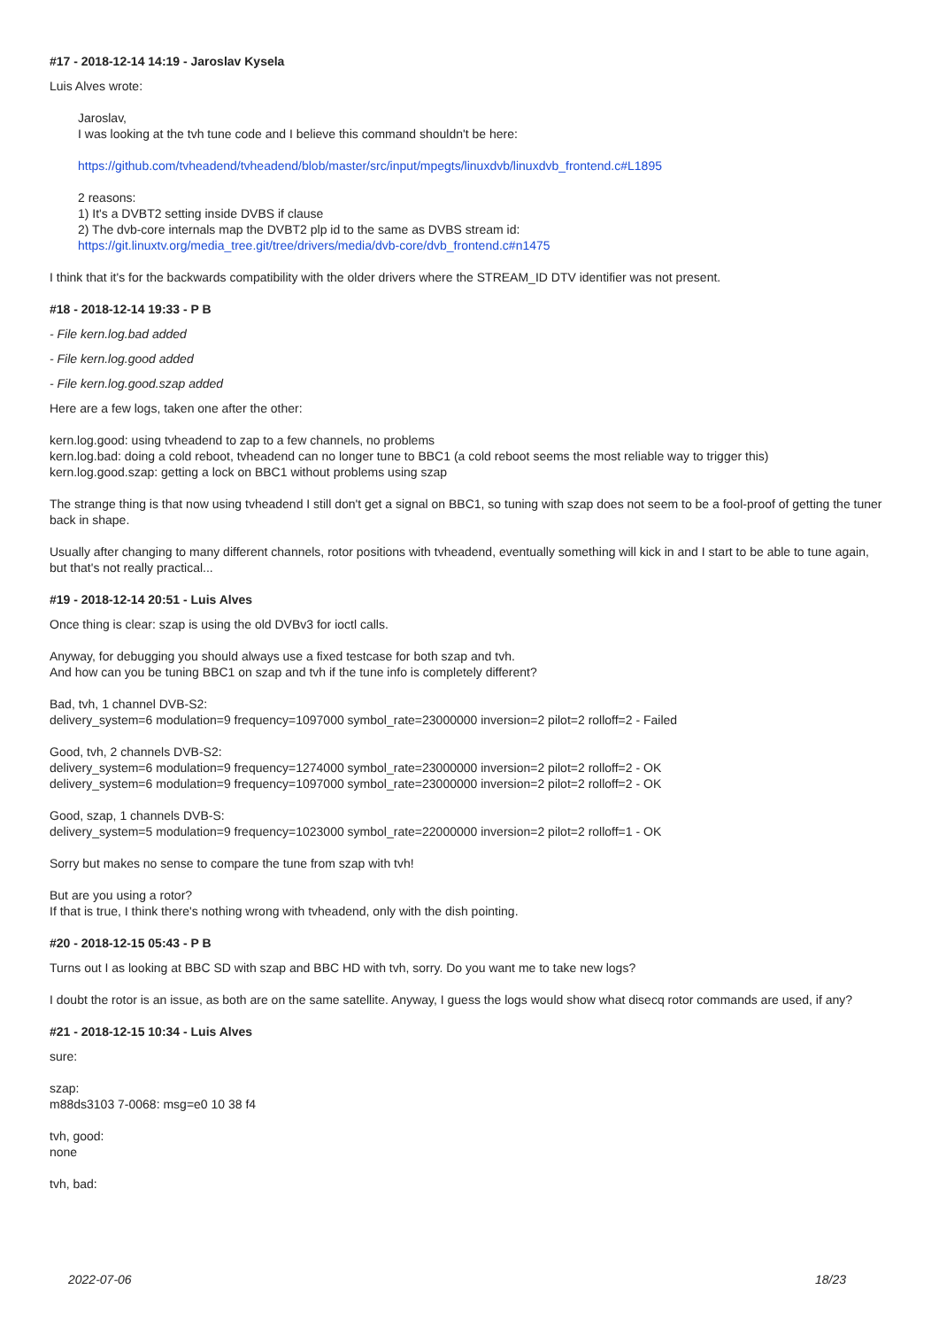#17 - 2018-12-14 14:19 - Jaroslav Kysela
Luis Alves wrote:
Jaroslav,
I was looking at the tvh tune code and I believe this command shouldn't be here:
https://github.com/tvheadend/tvheadend/blob/master/src/input/mpegts/linuxdvb/linuxdvb_frontend.c#L1895
2 reasons:
1) It's a DVBT2 setting inside DVBS if clause
2) The dvb-core internals map the DVBT2 plp id to the same as DVBS stream id:
https://git.linuxtv.org/media_tree.git/tree/drivers/media/dvb-core/dvb_frontend.c#n1475
I think that it's for the backwards compatibility with the older drivers where the STREAM_ID DTV identifier was not present.
#18 - 2018-12-14 19:33 - P B
- File kern.log.bad added
- File kern.log.good added
- File kern.log.good.szap added
Here are a few logs, taken one after the other:
kern.log.good: using tvheadend to zap to a few channels, no problems
kern.log.bad: doing a cold reboot, tvheadend can no longer tune to BBC1 (a cold reboot seems the most reliable way to trigger this)
kern.log.good.szap: getting a lock on BBC1 without problems using szap
The strange thing is that now using tvheadend I still don't get a signal on BBC1, so tuning with szap does not seem to be a fool-proof of getting the tuner back in shape.
Usually after changing to many different channels, rotor positions with tvheadend, eventually something will kick in and I start to be able to tune again, but that's not really practical...
#19 - 2018-12-14 20:51 - Luis Alves
Once thing is clear: szap is using the old DVBv3 for ioctl calls.
Anyway, for debugging you should always use a fixed testcase for both szap and tvh.
And how can you be tuning BBC1 on szap and tvh if the tune info is completely different?
Bad, tvh, 1 channel DVB-S2:
delivery_system=6 modulation=9 frequency=1097000 symbol_rate=23000000 inversion=2 pilot=2 rolloff=2 - Failed
Good, tvh, 2 channels DVB-S2:
delivery_system=6 modulation=9 frequency=1274000 symbol_rate=23000000 inversion=2 pilot=2 rolloff=2 - OK
delivery_system=6 modulation=9 frequency=1097000 symbol_rate=23000000 inversion=2 pilot=2 rolloff=2 - OK
Good, szap, 1 channels DVB-S:
delivery_system=5 modulation=9 frequency=1023000 symbol_rate=22000000 inversion=2 pilot=2 rolloff=1 - OK
Sorry but makes no sense to compare the tune from szap with tvh!
But are you using a rotor?
If that is true, I think there's nothing wrong with tvheadend, only with the dish pointing.
#20 - 2018-12-15 05:43 - P B
Turns out I as looking at BBC SD with szap and BBC HD with tvh, sorry. Do you want me to take new logs?
I doubt the rotor is an issue, as both are on the same satellite. Anyway, I guess the logs would show what disecq rotor commands are used, if any?
#21 - 2018-12-15 10:34 - Luis Alves
sure:
szap:
m88ds3103 7-0068: msg=e0 10 38 f4
tvh, good:
none
tvh, bad:
2022-07-06 18/23